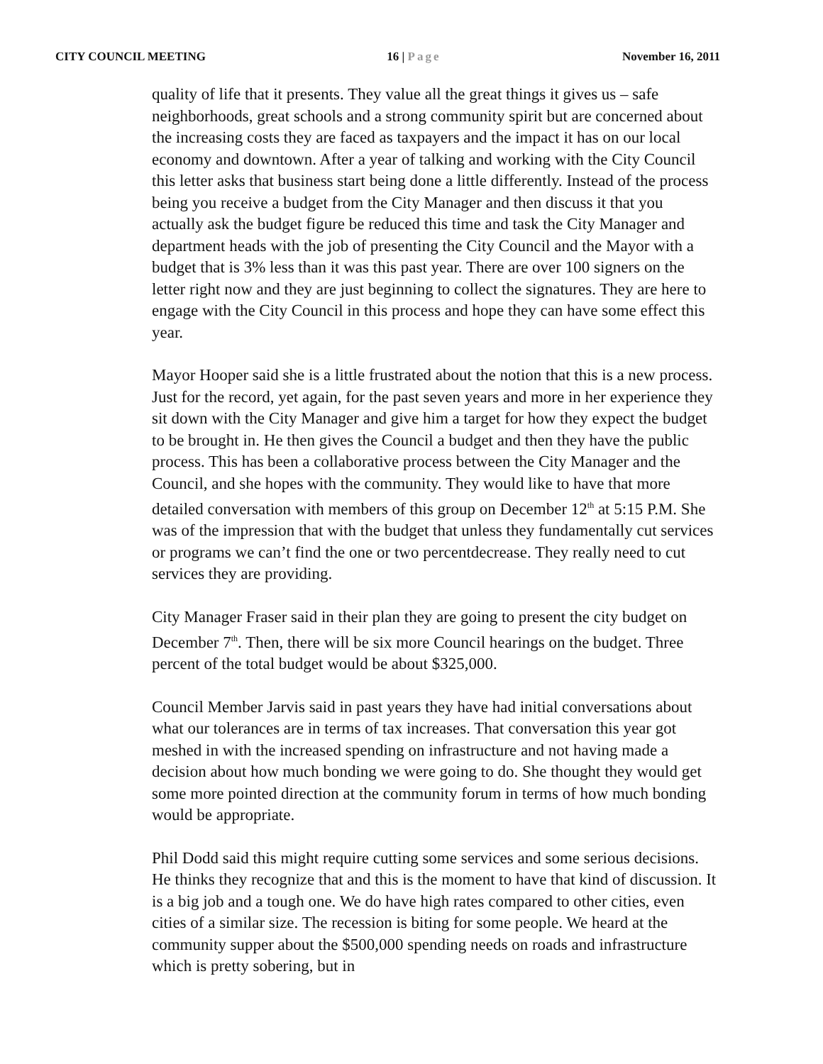CITY COUNCIL MEETING 16 | Page November 16, 2011
quality of life that it presents. They value all the great things it gives us – safe neighborhoods, great schools and a strong community spirit but are concerned about the increasing costs they are faced as taxpayers and the impact it has on our local economy and downtown. After a year of talking and working with the City Council this letter asks that business start being done a little differently. Instead of the process being you receive a budget from the City Manager and then discuss it that you actually ask the budget figure be reduced this time and task the City Manager and department heads with the job of presenting the City Council and the Mayor with a budget that is 3% less than it was this past year. There are over 100 signers on the letter right now and they are just beginning to collect the signatures. They are here to engage with the City Council in this process and hope they can have some effect this year.
Mayor Hooper said she is a little frustrated about the notion that this is a new process. Just for the record, yet again, for the past seven years and more in her experience they sit down with the City Manager and give him a target for how they expect the budget to be brought in. He then gives the Council a budget and then they have the public process. This has been a collaborative process between the City Manager and the Council, and she hopes with the community. They would like to have that more detailed conversation with members of this group on December 12<sup>th</sup> at 5:15 P.M. She was of the impression that with the budget that unless they fundamentally cut services or programs we can’t find the one or two percentdecrease. They really need to cut services they are providing.
City Manager Fraser said in their plan they are going to present the city budget on December 7<sup>th</sup>. Then, there will be six more Council hearings on the budget. Three percent of the total budget would be about $325,000.
Council Member Jarvis said in past years they have had initial conversations about what our tolerances are in terms of tax increases. That conversation this year got meshed in with the increased spending on infrastructure and not having made a decision about how much bonding we were going to do. She thought they would get some more pointed direction at the community forum in terms of how much bonding would be appropriate.
Phil Dodd said this might require cutting some services and some serious decisions. He thinks they recognize that and this is the moment to have that kind of discussion. It is a big job and a tough one. We do have high rates compared to other cities, even cities of a similar size. The recession is biting for some people. We heard at the community supper about the $500,000 spending needs on roads and infrastructure which is pretty sobering, but in